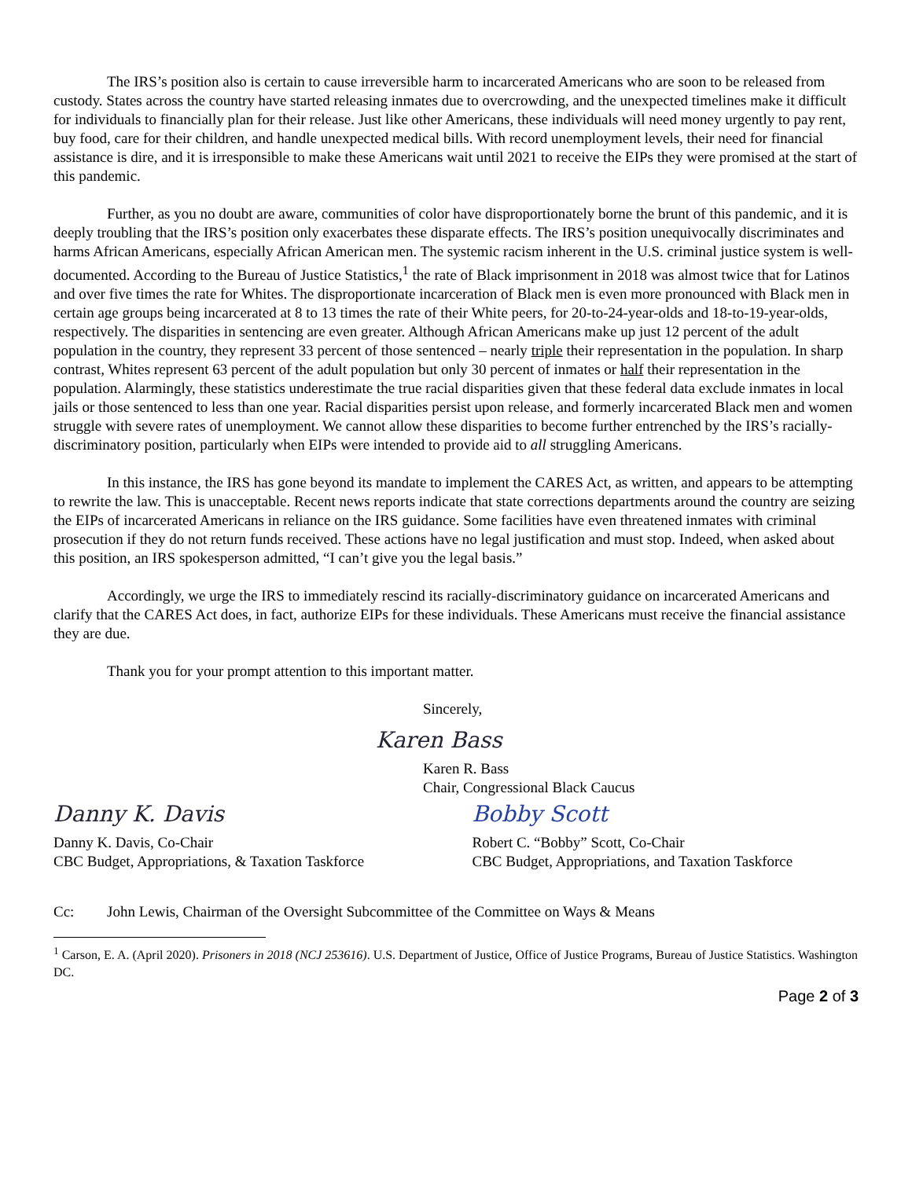The IRS’s position also is certain to cause irreversible harm to incarcerated Americans who are soon to be released from custody. States across the country have started releasing inmates due to overcrowding, and the unexpected timelines make it difficult for individuals to financially plan for their release. Just like other Americans, these individuals will need money urgently to pay rent, buy food, care for their children, and handle unexpected medical bills. With record unemployment levels, their need for financial assistance is dire, and it is irresponsible to make these Americans wait until 2021 to receive the EIPs they were promised at the start of this pandemic.
Further, as you no doubt are aware, communities of color have disproportionately borne the brunt of this pandemic, and it is deeply troubling that the IRS’s position only exacerbates these disparate effects. The IRS’s position unequivocally discriminates and harms African Americans, especially African American men. The systemic racism inherent in the U.S. criminal justice system is well-documented. According to the Bureau of Justice Statistics,<sup>1</sup> the rate of Black imprisonment in 2018 was almost twice that for Latinos and over five times the rate for Whites. The disproportionate incarceration of Black men is even more pronounced with Black men in certain age groups being incarcerated at 8 to 13 times the rate of their White peers, for 20-to-24-year-olds and 18-to-19-year-olds, respectively. The disparities in sentencing are even greater. Although African Americans make up just 12 percent of the adult population in the country, they represent 33 percent of those sentenced – nearly triple their representation in the population. In sharp contrast, Whites represent 63 percent of the adult population but only 30 percent of inmates or half their representation in the population. Alarmingly, these statistics underestimate the true racial disparities given that these federal data exclude inmates in local jails or those sentenced to less than one year. Racial disparities persist upon release, and formerly incarcerated Black men and women struggle with severe rates of unemployment. We cannot allow these disparities to become further entrenched by the IRS’s racially-discriminatory position, particularly when EIPs were intended to provide aid to all struggling Americans.
In this instance, the IRS has gone beyond its mandate to implement the CARES Act, as written, and appears to be attempting to rewrite the law. This is unacceptable. Recent news reports indicate that state corrections departments around the country are seizing the EIPs of incarcerated Americans in reliance on the IRS guidance. Some facilities have even threatened inmates with criminal prosecution if they do not return funds received. These actions have no legal justification and must stop. Indeed, when asked about this position, an IRS spokesperson admitted, “I can’t give you the legal basis.”
Accordingly, we urge the IRS to immediately rescind its racially-discriminatory guidance on incarcerated Americans and clarify that the CARES Act does, in fact, authorize EIPs for these individuals. These Americans must receive the financial assistance they are due.
Thank you for your prompt attention to this important matter.
Sincerely,
Karen Bass
Karen R. Bass
Chair, Congressional Black Caucus
Danny K. Davis
Danny K. Davis, Co-Chair
CBC Budget, Appropriations, & Taxation Taskforce
Bobby Scott
Robert C. “Bobby” Scott, Co-Chair
CBC Budget, Appropriations, and Taxation Taskforce
Cc: John Lewis, Chairman of the Oversight Subcommittee of the Committee on Ways & Means
<sup>1</sup> Carson, E. A. (April 2020). Prisoners in 2018 (NCJ 253616). U.S. Department of Justice, Office of Justice Programs, Bureau of Justice Statistics. Washington DC.
Page 2 of 3